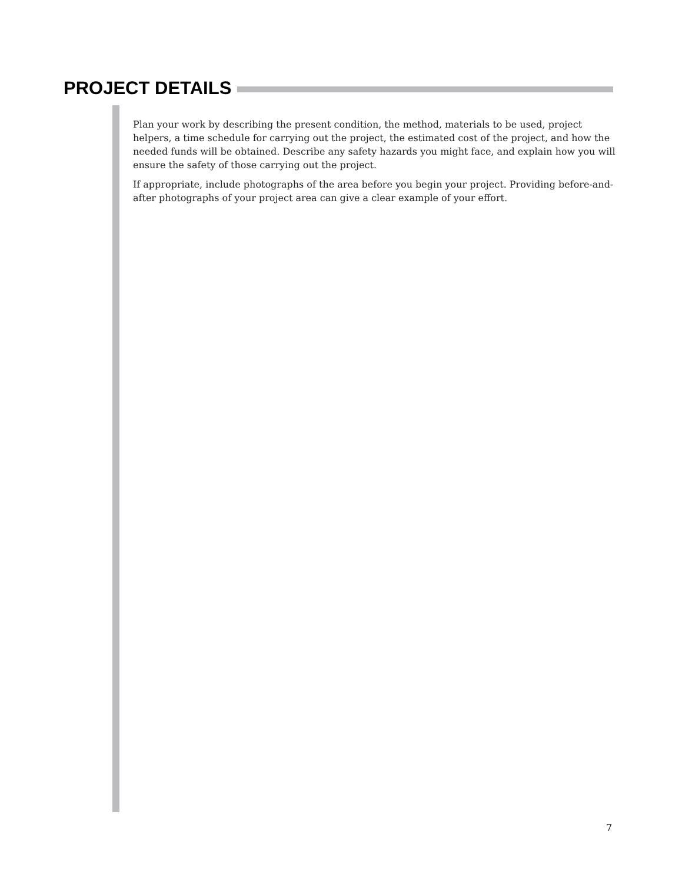PROJECT DETAILS
Plan your work by describing the present condition, the method, materials to be used, project helpers, a time schedule for carrying out the project, the estimated cost of the project, and how the needed funds will be obtained. Describe any safety hazards you might face, and explain how you will ensure the safety of those carrying out the project.
If appropriate, include photographs of the area before you begin your project. Providing before-and-after photographs of your project area can give a clear example of your effort.
7